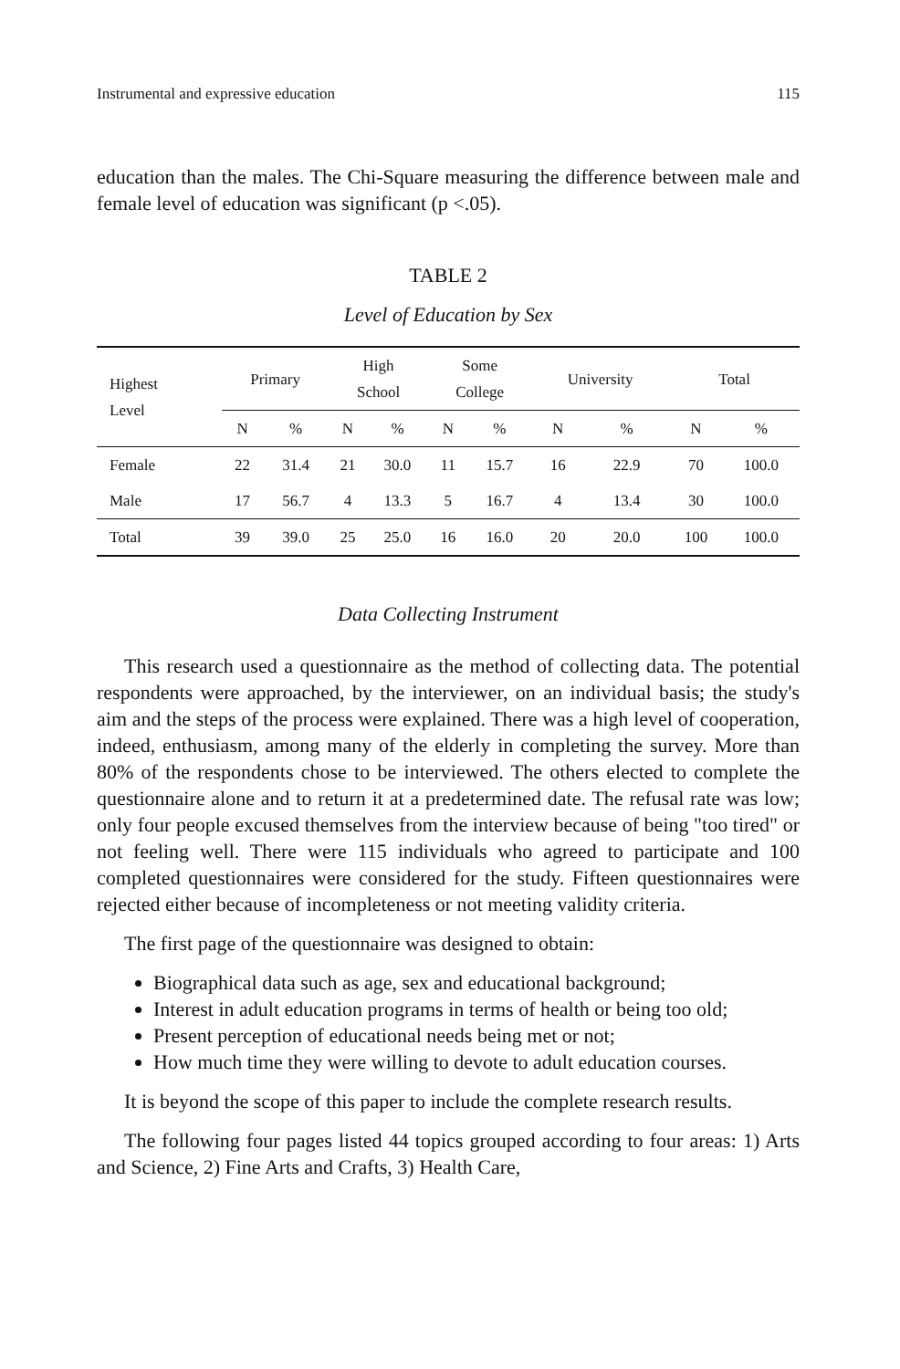Instrumental and expressive education 115
education than the males. The Chi-Square measuring the difference between male and female level of education was significant (p <.05).
TABLE 2
Level of Education by Sex
| Highest Level | Primary | | High School | | Some College | | University | | Total | |
| --- | --- | --- | --- | --- | --- | --- | --- | --- | --- | --- |
| | N | % | N | % | N | % | N | % | N | % |
| Female | 22 | 31.4 | 21 | 30.0 | 11 | 15.7 | 16 | 22.9 | 70 | 100.0 |
| Male | 17 | 56.7 | 4 | 13.3 | 5 | 16.7 | 4 | 13.4 | 30 | 100.0 |
| Total | 39 | 39.0 | 25 | 25.0 | 16 | 16.0 | 20 | 20.0 | 100 | 100.0 |
Data Collecting Instrument
This research used a questionnaire as the method of collecting data. The potential respondents were approached, by the interviewer, on an individual basis; the study's aim and the steps of the process were explained. There was a high level of cooperation, indeed, enthusiasm, among many of the elderly in completing the survey. More than 80% of the respondents chose to be interviewed. The others elected to complete the questionnaire alone and to return it at a predetermined date. The refusal rate was low; only four people excused themselves from the interview because of being "too tired" or not feeling well. There were 115 individuals who agreed to participate and 100 completed questionnaires were considered for the study. Fifteen questionnaires were rejected either because of incompleteness or not meeting validity criteria.
The first page of the questionnaire was designed to obtain:
Biographical data such as age, sex and educational background;
Interest in adult education programs in terms of health or being too old;
Present perception of educational needs being met or not;
How much time they were willing to devote to adult education courses.
It is beyond the scope of this paper to include the complete research results.
The following four pages listed 44 topics grouped according to four areas: 1) Arts and Science, 2) Fine Arts and Crafts, 3) Health Care,